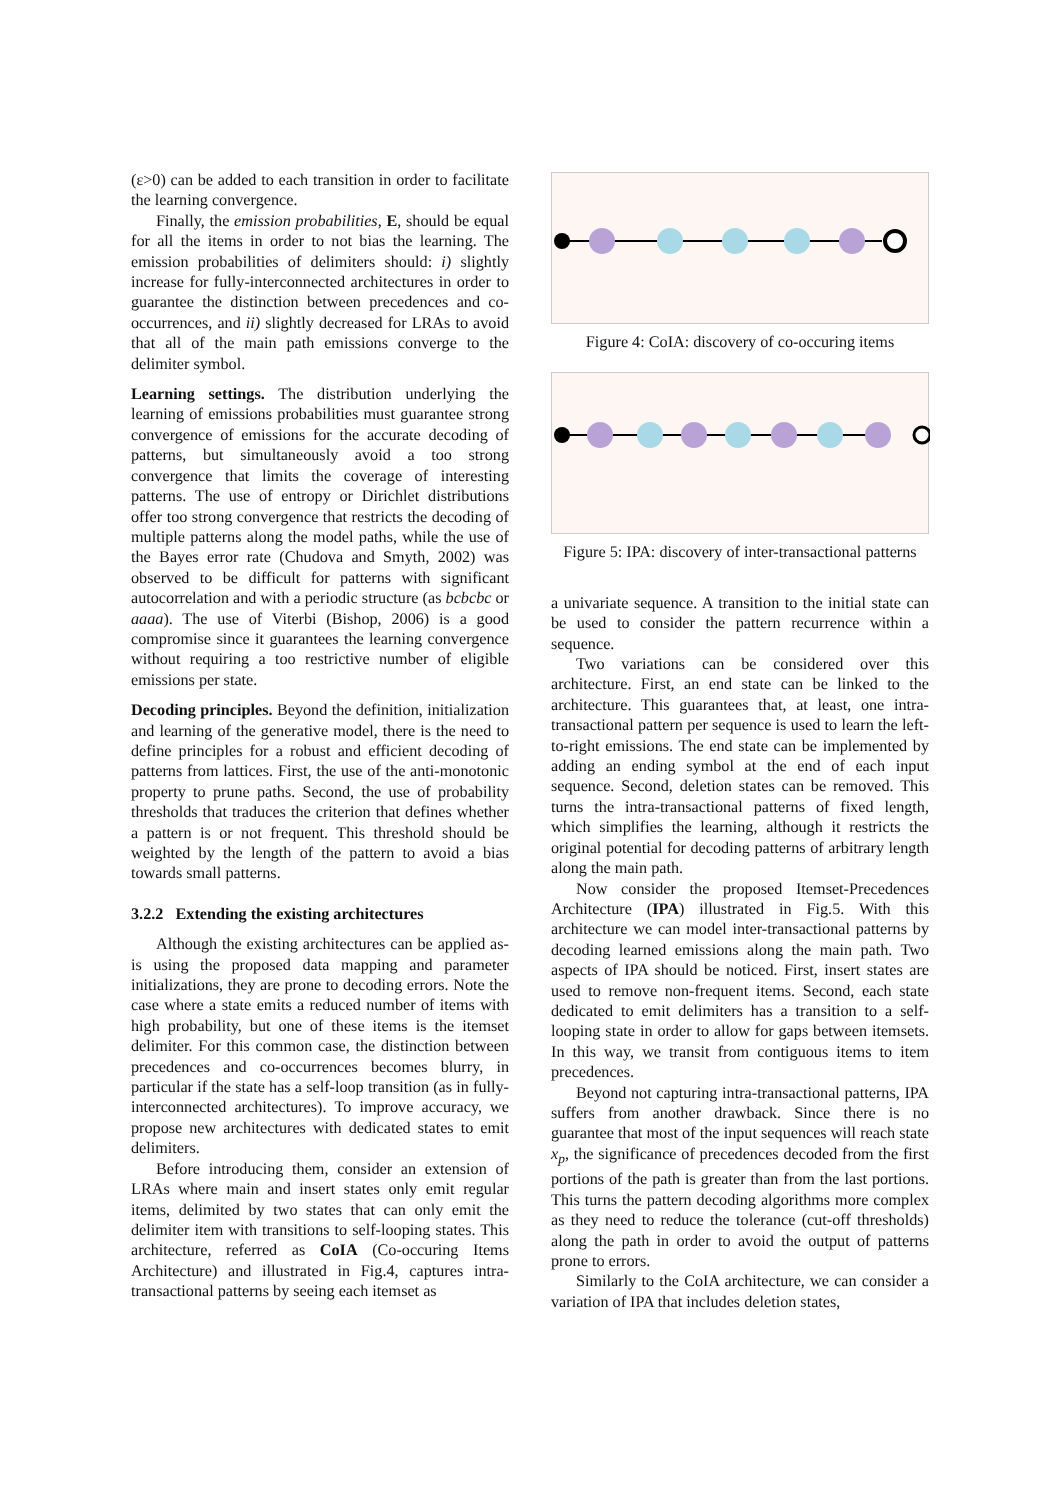(ε>0) can be added to each transition in order to facilitate the learning convergence.
Finally, the emission probabilities, E, should be equal for all the items in order to not bias the learning. The emission probabilities of delimiters should: i) slightly increase for fully-interconnected architectures in order to guarantee the distinction between precedences and co-occurrences, and ii) slightly decreased for LRAs to avoid that all of the main path emissions converge to the delimiter symbol.
Learning settings. The distribution underlying the learning of emissions probabilities must guarantee strong convergence of emissions for the accurate decoding of patterns, but simultaneously avoid a too strong convergence that limits the coverage of interesting patterns. The use of entropy or Dirichlet distributions offer too strong convergence that restricts the decoding of multiple patterns along the model paths, while the use of the Bayes error rate (Chudova and Smyth, 2002) was observed to be difficult for patterns with significant autocorrelation and with a periodic structure (as bcbcbc or aaaa). The use of Viterbi (Bishop, 2006) is a good compromise since it guarantees the learning convergence without requiring a too restrictive number of eligible emissions per state.
Decoding principles. Beyond the definition, initialization and learning of the generative model, there is the need to define principles for a robust and efficient decoding of patterns from lattices. First, the use of the anti-monotonic property to prune paths. Second, the use of probability thresholds that traduces the criterion that defines whether a pattern is or not frequent. This threshold should be weighted by the length of the pattern to avoid a bias towards small patterns.
3.2.2 Extending the existing architectures
Although the existing architectures can be applied as-is using the proposed data mapping and parameter initializations, they are prone to decoding errors. Note the case where a state emits a reduced number of items with high probability, but one of these items is the itemset delimiter. For this common case, the distinction between precedences and co-occurrences becomes blurry, in particular if the state has a self-loop transition (as in fully-interconnected architectures). To improve accuracy, we propose new architectures with dedicated states to emit delimiters.
Before introducing them, consider an extension of LRAs where main and insert states only emit regular items, delimited by two states that can only emit the delimiter item with transitions to self-looping states. This architecture, referred as CoIA (Co-occuring Items Architecture) and illustrated in Fig.4, captures intra-transactional patterns by seeing each itemset as
Figure 4: CoIA: discovery of co-occuring items
Figure 5: IPA: discovery of inter-transactional patterns
a univariate sequence. A transition to the initial state can be used to consider the pattern recurrence within a sequence.
Two variations can be considered over this architecture. First, an end state can be linked to the architecture. This guarantees that, at least, one intra-transactional pattern per sequence is used to learn the left-to-right emissions. The end state can be implemented by adding an ending symbol at the end of each input sequence. Second, deletion states can be removed. This turns the intra-transactional patterns of fixed length, which simplifies the learning, although it restricts the original potential for decoding patterns of arbitrary length along the main path.
Now consider the proposed Itemset-Precedences Architecture (IPA) illustrated in Fig.5. With this architecture we can model inter-transactional patterns by decoding learned emissions along the main path. Two aspects of IPA should be noticed. First, insert states are used to remove non-frequent items. Second, each state dedicated to emit delimiters has a transition to a self-looping state in order to allow for gaps between itemsets. In this way, we transit from contiguous items to item precedences.
Beyond not capturing intra-transactional patterns, IPA suffers from another drawback. Since there is no guarantee that most of the input sequences will reach state x<sub>p</sub>, the significance of precedences decoded from the first portions of the path is greater than from the last portions. This turns the pattern decoding algorithms more complex as they need to reduce the tolerance (cut-off thresholds) along the path in order to avoid the output of patterns prone to errors.
Similarly to the CoIA architecture, we can consider a variation of IPA that includes deletion states,